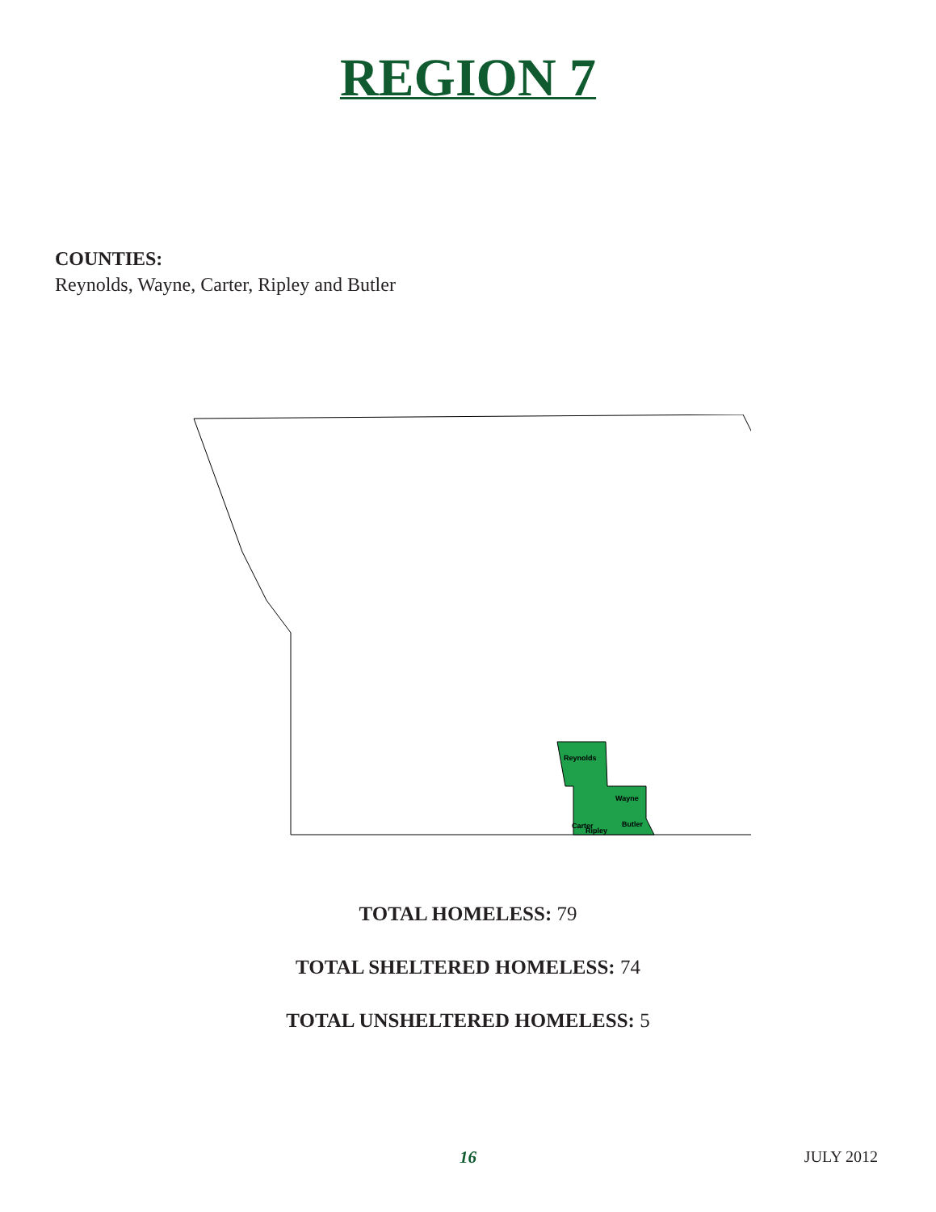REGION 7
COUNTIES:
Reynolds, Wayne, Carter, Ripley and Butler
Reynolds
Wayne
Carter
Butler
Ripley
TOTAL HOMELESS: 79
TOTAL SHELTERED HOMELESS: 74
TOTAL UNSHELTERED HOMELESS: 5
16
JULY 2012